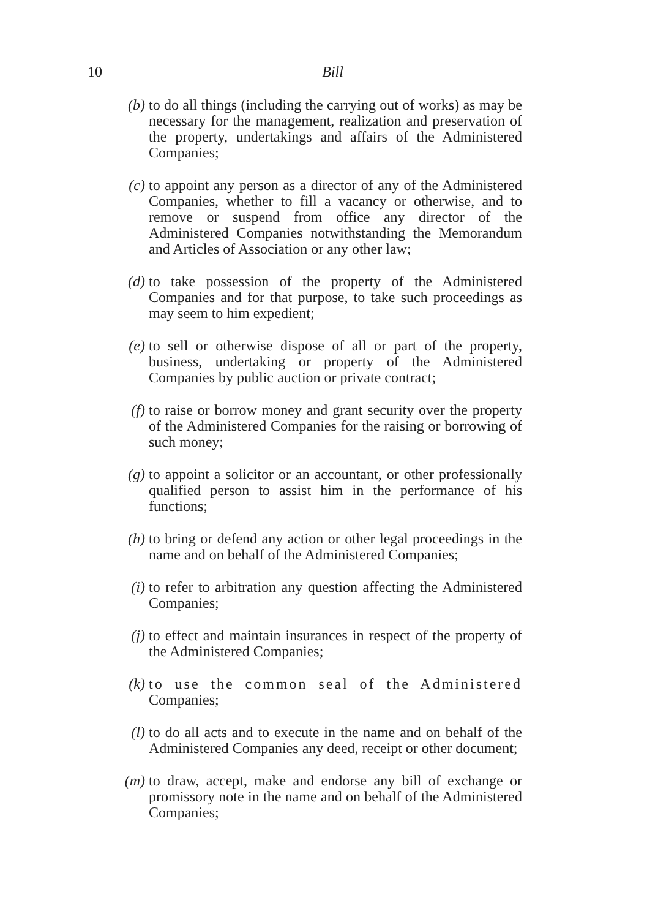10
Bill
(b)
to do all things (including the carrying out of works) as may be necessary for the management, realization and preservation of the property, undertakings and affairs of the Administered Companies;
(c)
to appoint any person as a director of any of the Administered Companies, whether to fill a vacancy or otherwise, and to remove or suspend from office any director of the Administered Companies notwithstanding the Memorandum and Articles of Association or any other law;
(d)
to take possession of the property of the Administered Companies and for that purpose, to take such proceedings as may seem to him expedient;
(e)
to sell or otherwise dispose of all or part of the property, business, undertaking or property of the Administered Companies by public auction or private contract;
(f)
to raise or borrow money and grant security over the property of the Administered Companies for the raising or borrowing of such money;
(g)
to appoint a solicitor or an accountant, or other professionally qualified person to assist him in the performance of his functions;
(h)
to bring or defend any action or other legal proceedings in the name and on behalf of the Administered Companies;
(i)
to refer to arbitration any question affecting the Administered Companies;
(j)
to effect and maintain insurances in respect of the property of the Administered Companies;
(k)
to use the common seal of the Administered Companies;
(l)
to do all acts and to execute in the name and on behalf of the Administered Companies any deed, receipt or other document;
(m)
to draw, accept, make and endorse any bill of exchange or promissory note in the name and on behalf of the Administered Companies;